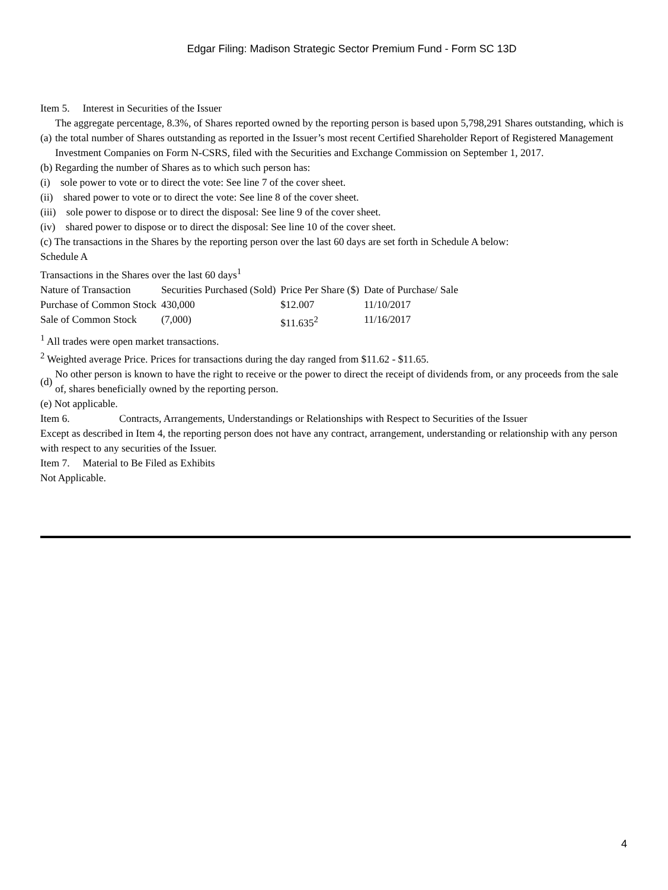Edgar Filing: Madison Strategic Sector Premium Fund - Form SC 13D
Item 5. Interest in Securities of the Issuer
(a) The aggregate percentage, 8.3%, of Shares reported owned by the reporting person is based upon 5,798,291 Shares outstanding, which is the total number of Shares outstanding as reported in the Issuer’s most recent Certified Shareholder Report of Registered Management Investment Companies on Form N-CSRS, filed with the Securities and Exchange Commission on September 1, 2017.
(b) Regarding the number of Shares as to which such person has:
(i) sole power to vote or to direct the vote: See line 7 of the cover sheet.
(ii) shared power to vote or to direct the vote: See line 8 of the cover sheet.
(iii) sole power to dispose or to direct the disposal: See line 9 of the cover sheet.
(iv) shared power to dispose or to direct the disposal: See line 10 of the cover sheet.
(c) The transactions in the Shares by the reporting person over the last 60 days are set forth in Schedule A below:
Schedule A
Transactions in the Shares over the last 60 days<sup>1</sup>
| Nature of Transaction | Securities Purchased (Sold) | Price Per Share ($) | Date of Purchase/ Sale |
| Purchase of Common Stock | 430,000 | $12.007 | 11/10/2017 |
| Sale of Common Stock | (7,000) | $11.635<sup>2</sup> | 11/16/2017 |
<sup>1</sup> All trades were open market transactions.
<sup>2</sup> Weighted average Price. Prices for transactions during the day ranged from $11.62 - $11.65.
(d) No other person is known to have the right to receive or the power to direct the receipt of dividends from, or any proceeds from the sale of, shares beneficially owned by the reporting person.
(e) Not applicable.
Item 6. Contracts, Arrangements, Understandings or Relationships with Respect to Securities of the Issuer
Except as described in Item 4, the reporting person does not have any contract, arrangement, understanding or relationship with any person with respect to any securities of the Issuer.
Item 7. Material to Be Filed as Exhibits
Not Applicable.
4